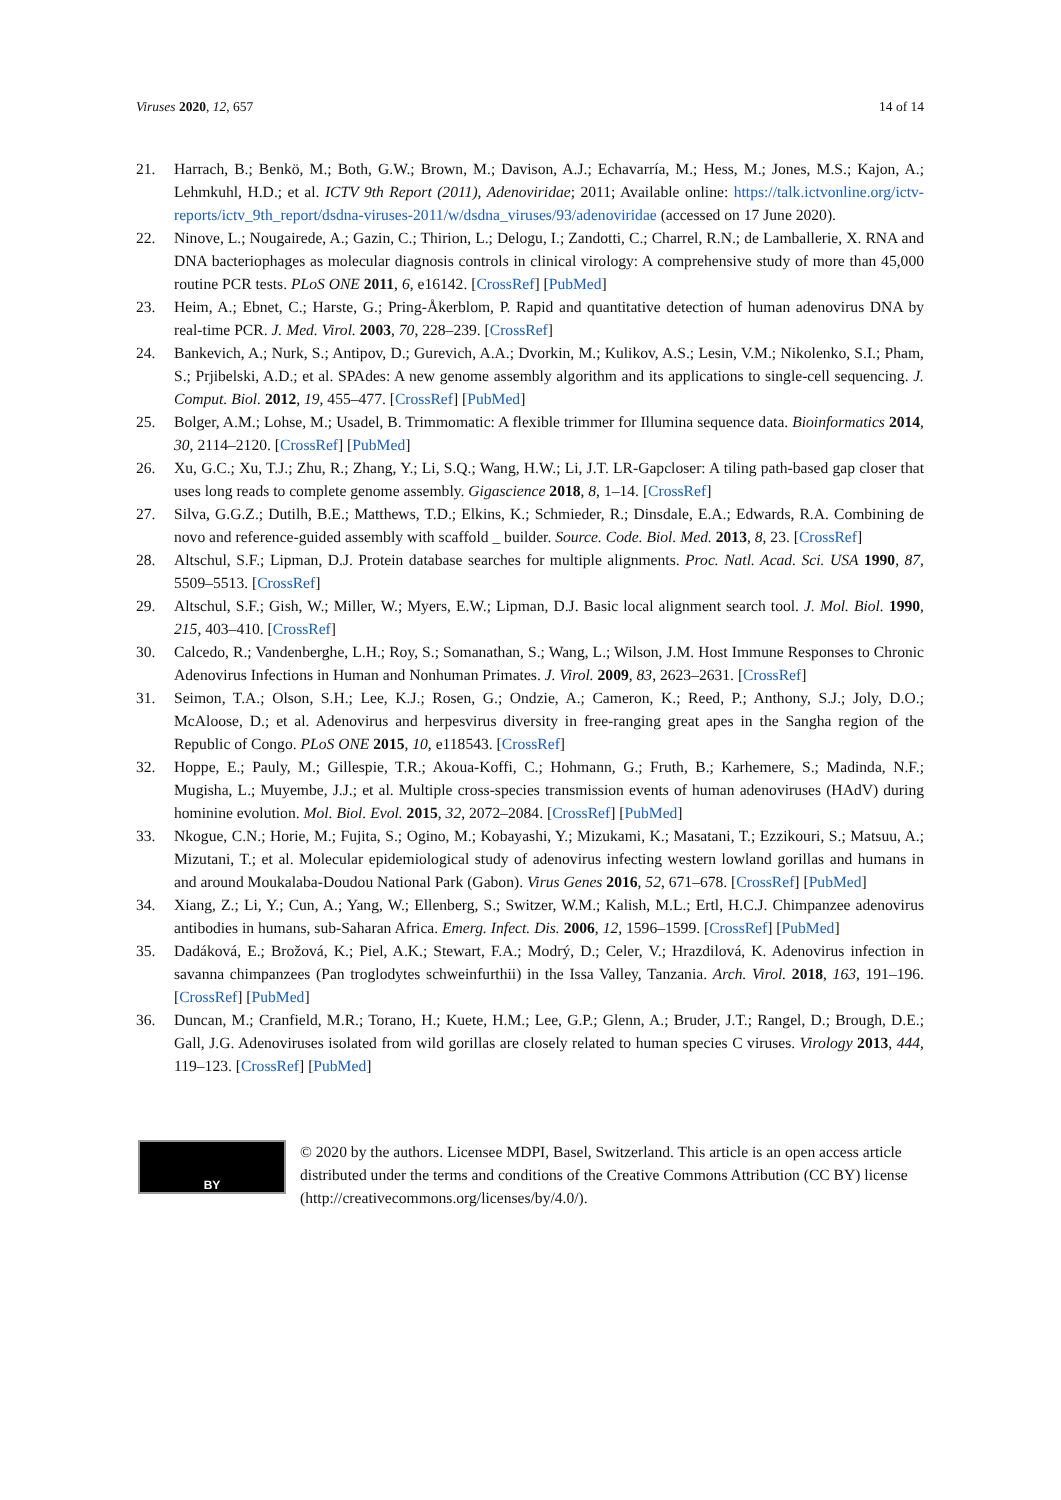Viruses 2020, 12, 657 14 of 14
21. Harrach, B.; Benkö, M.; Both, G.W.; Brown, M.; Davison, A.J.; Echavarría, M.; Hess, M.; Jones, M.S.; Kajon, A.; Lehmkuhl, H.D.; et al. ICTV 9th Report (2011), Adenoviridae; 2011; Available online: https://talk.ictvonline.org/ictv-reports/ictv_9th_report/dsdna-viruses-2011/w/dsdna_viruses/93/adenoviridae (accessed on 17 June 2020).
22. Ninove, L.; Nougairede, A.; Gazin, C.; Thirion, L.; Delogu, I.; Zandotti, C.; Charrel, R.N.; de Lamballerie, X. RNA and DNA bacteriophages as molecular diagnosis controls in clinical virology: A comprehensive study of more than 45,000 routine PCR tests. PLoS ONE 2011, 6, e16142. [CrossRef] [PubMed]
23. Heim, A.; Ebnet, C.; Harste, G.; Pring-Åkerblom, P. Rapid and quantitative detection of human adenovirus DNA by real-time PCR. J. Med. Virol. 2003, 70, 228–239. [CrossRef]
24. Bankevich, A.; Nurk, S.; Antipov, D.; Gurevich, A.A.; Dvorkin, M.; Kulikov, A.S.; Lesin, V.M.; Nikolenko, S.I.; Pham, S.; Prjibelski, A.D.; et al. SPAdes: A new genome assembly algorithm and its applications to single-cell sequencing. J. Comput. Biol. 2012, 19, 455–477. [CrossRef] [PubMed]
25. Bolger, A.M.; Lohse, M.; Usadel, B. Trimmomatic: A flexible trimmer for Illumina sequence data. Bioinformatics 2014, 30, 2114–2120. [CrossRef] [PubMed]
26. Xu, G.C.; Xu, T.J.; Zhu, R.; Zhang, Y.; Li, S.Q.; Wang, H.W.; Li, J.T. LR-Gapcloser: A tiling path-based gap closer that uses long reads to complete genome assembly. Gigascience 2018, 8, 1–14. [CrossRef]
27. Silva, G.G.Z.; Dutilh, B.E.; Matthews, T.D.; Elkins, K.; Schmieder, R.; Dinsdale, E.A.; Edwards, R.A. Combining de novo and reference-guided assembly with scaffold _ builder. Source. Code. Biol. Med. 2013, 8, 23. [CrossRef]
28. Altschul, S.F.; Lipman, D.J. Protein database searches for multiple alignments. Proc. Natl. Acad. Sci. USA 1990, 87, 5509–5513. [CrossRef]
29. Altschul, S.F.; Gish, W.; Miller, W.; Myers, E.W.; Lipman, D.J. Basic local alignment search tool. J. Mol. Biol. 1990, 215, 403–410. [CrossRef]
30. Calcedo, R.; Vandenberghe, L.H.; Roy, S.; Somanathan, S.; Wang, L.; Wilson, J.M. Host Immune Responses to Chronic Adenovirus Infections in Human and Nonhuman Primates. J. Virol. 2009, 83, 2623–2631. [CrossRef]
31. Seimon, T.A.; Olson, S.H.; Lee, K.J.; Rosen, G.; Ondzie, A.; Cameron, K.; Reed, P.; Anthony, S.J.; Joly, D.O.; McAloose, D.; et al. Adenovirus and herpesvirus diversity in free-ranging great apes in the Sangha region of the Republic of Congo. PLoS ONE 2015, 10, e118543. [CrossRef]
32. Hoppe, E.; Pauly, M.; Gillespie, T.R.; Akoua-Koffi, C.; Hohmann, G.; Fruth, B.; Karhemere, S.; Madinda, N.F.; Mugisha, L.; Muyembe, J.J.; et al. Multiple cross-species transmission events of human adenoviruses (HAdV) during hominine evolution. Mol. Biol. Evol. 2015, 32, 2072–2084. [CrossRef] [PubMed]
33. Nkogue, C.N.; Horie, M.; Fujita, S.; Ogino, M.; Kobayashi, Y.; Mizukami, K.; Masatani, T.; Ezzikouri, S.; Matsuu, A.; Mizutani, T.; et al. Molecular epidemiological study of adenovirus infecting western lowland gorillas and humans in and around Moukalaba-Doudou National Park (Gabon). Virus Genes 2016, 52, 671–678. [CrossRef] [PubMed]
34. Xiang, Z.; Li, Y.; Cun, A.; Yang, W.; Ellenberg, S.; Switzer, W.M.; Kalish, M.L.; Ertl, H.C.J. Chimpanzee adenovirus antibodies in humans, sub-Saharan Africa. Emerg. Infect. Dis. 2006, 12, 1596–1599. [CrossRef] [PubMed]
35. Dadáková, E.; Brožová, K.; Piel, A.K.; Stewart, F.A.; Modrý, D.; Celer, V.; Hrazdilová, K. Adenovirus infection in savanna chimpanzees (Pan troglodytes schweinfurthii) in the Issa Valley, Tanzania. Arch. Virol. 2018, 163, 191–196. [CrossRef] [PubMed]
36. Duncan, M.; Cranfield, M.R.; Torano, H.; Kuete, H.M.; Lee, G.P.; Glenn, A.; Bruder, J.T.; Rangel, D.; Brough, D.E.; Gall, J.G. Adenoviruses isolated from wild gorillas are closely related to human species C viruses. Virology 2013, 444, 119–123. [CrossRef] [PubMed]
BY
© 2020 by the authors. Licensee MDPI, Basel, Switzerland. This article is an open access article distributed under the terms and conditions of the Creative Commons Attribution (CC BY) license (http://creativecommons.org/licenses/by/4.0/).